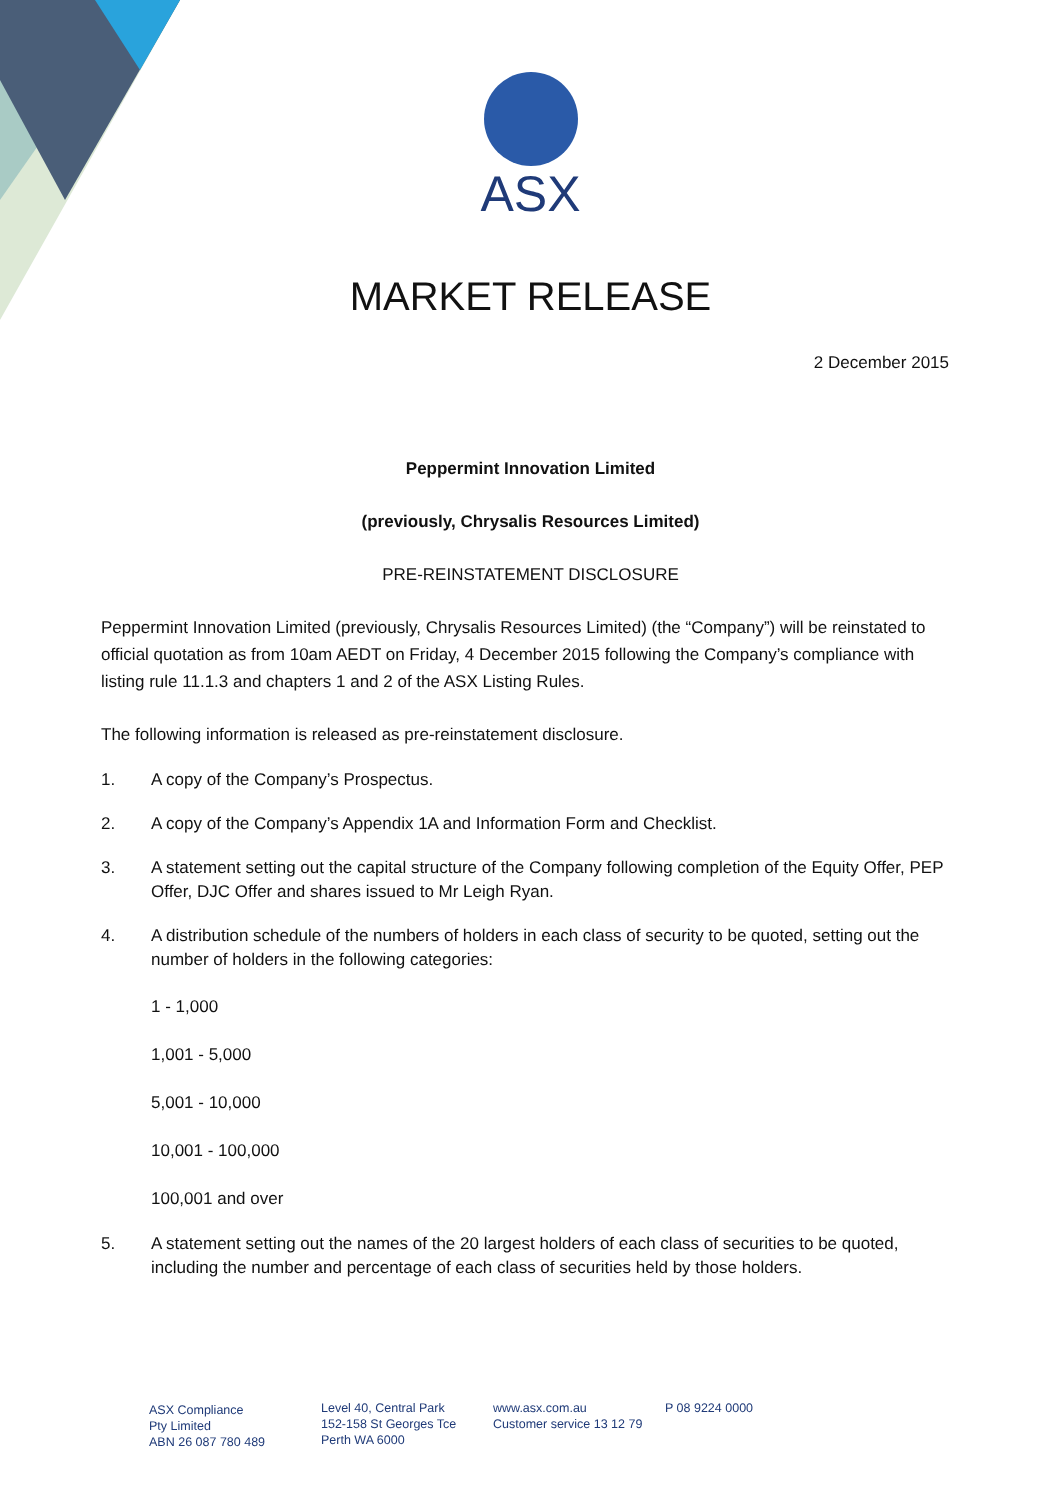ASX
MARKET RELEASE
2 December 2015
Peppermint Innovation Limited
(previously, Chrysalis Resources Limited)
PRE-REINSTATEMENT DISCLOSURE
Peppermint Innovation Limited (previously, Chrysalis Resources Limited) (the “Company”) will be reinstated to official quotation as from 10am AEDT on Friday, 4 December 2015 following the Company’s compliance with listing rule 11.1.3 and chapters 1 and 2 of the ASX Listing Rules.
The following information is released as pre-reinstatement disclosure.
1. A copy of the Company’s Prospectus.
2. A copy of the Company’s Appendix 1A and Information Form and Checklist.
3. A statement setting out the capital structure of the Company following completion of the Equity Offer, PEP Offer, DJC Offer and shares issued to Mr Leigh Ryan.
4. A distribution schedule of the numbers of holders in each class of security to be quoted, setting out the number of holders in the following categories:
1 - 1,000
1,001 - 5,000
5,001 - 10,000
10,001 - 100,000
100,001 and over
5. A statement setting out the names of the 20 largest holders of each class of securities to be quoted, including the number and percentage of each class of securities held by those holders.
ASX Compliance
Pty Limited
ABN 26 087 780 489
Level 40, Central Park
152-158 St Georges Tce
Perth WA 6000
www.asx.com.au
Customer service 13 12 79
P 08 9224 0000